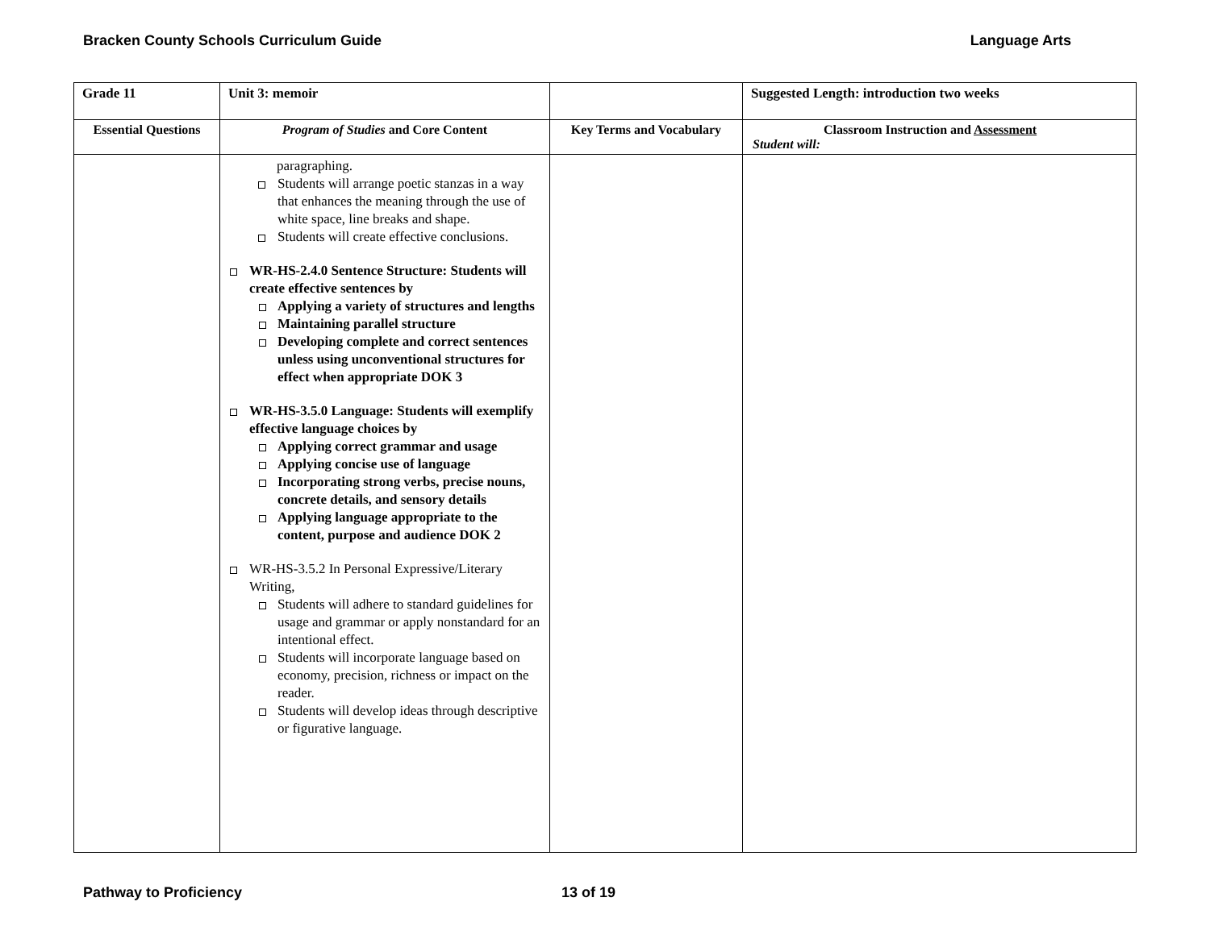Bracken County Schools Curriculum Guide Language Arts
| Grade 11 | Unit 3: memoir | | Suggested Length: introduction two weeks |
| Essential Questions | Program of Studies and Core Content | Key Terms and Vocabulary | Classroom Instruction and Assessment Student will: |
| | paragraphing. Students will arrange poetic stanzas in a way that enhances the meaning through the use of white space, line breaks and shape. Students will create effective conclusions. WR-HS-2.4.0 Sentence Structure: Students will create effective sentences by Applying a variety of structures and lengths Maintaining parallel structure Developing complete and correct sentences unless using unconventional structures for effect when appropriate DOK 3 WR-HS-3.5.0 Language: Students will exemplify effective language choices by Applying correct grammar and usage Applying concise use of language Incorporating strong verbs, precise nouns, concrete details, and sensory details Applying language appropriate to the content, purpose and audience DOK 2 WR-HS-3.5.2 In Personal Expressive/Literary Writing, Students will adhere to standard guidelines for usage and grammar or apply nonstandard for an intentional effect. Students will incorporate language based on economy, precision, richness or impact on the reader. Students will develop ideas through descriptive or figurative language. | | |
Pathway to Proficiency 13 of 19